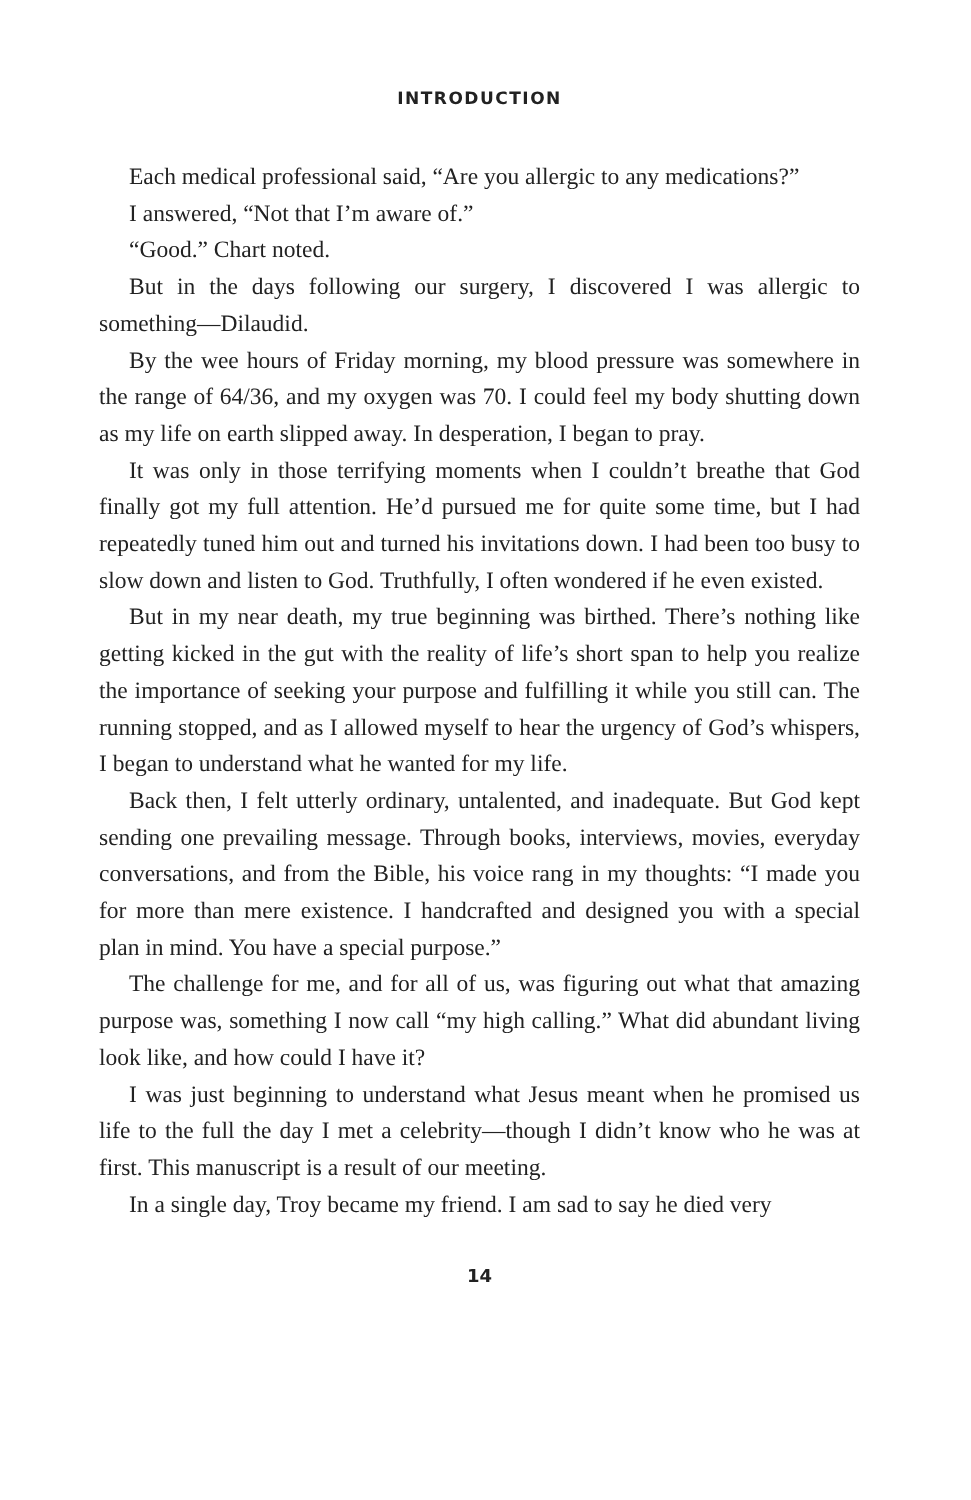INTRODUCTION
Each medical professional said, “Are you allergic to any medications?”
I answered, “Not that I’m aware of.”
“Good.” Chart noted.
But in the days following our surgery, I discovered I was allergic to something—Dilaudid.
By the wee hours of Friday morning, my blood pressure was somewhere in the range of 64/36, and my oxygen was 70. I could feel my body shutting down as my life on earth slipped away. In desperation, I began to pray.
It was only in those terrifying moments when I couldn’t breathe that God finally got my full attention. He’d pursued me for quite some time, but I had repeatedly tuned him out and turned his invitations down. I had been too busy to slow down and listen to God. Truthfully, I often wondered if he even existed.
But in my near death, my true beginning was birthed. There’s nothing like getting kicked in the gut with the reality of life’s short span to help you realize the importance of seeking your purpose and fulfilling it while you still can. The running stopped, and as I allowed myself to hear the urgency of God’s whispers, I began to understand what he wanted for my life.
Back then, I felt utterly ordinary, untalented, and inadequate. But God kept sending one prevailing message. Through books, interviews, movies, everyday conversations, and from the Bible, his voice rang in my thoughts: “I made you for more than mere existence. I handcrafted and designed you with a special plan in mind. You have a special purpose.”
The challenge for me, and for all of us, was figuring out what that amazing purpose was, something I now call “my high calling.” What did abundant living look like, and how could I have it?
I was just beginning to understand what Jesus meant when he promised us life to the full the day I met a celebrity—though I didn’t know who he was at first. This manuscript is a result of our meeting.
In a single day, Troy became my friend. I am sad to say he died very
14